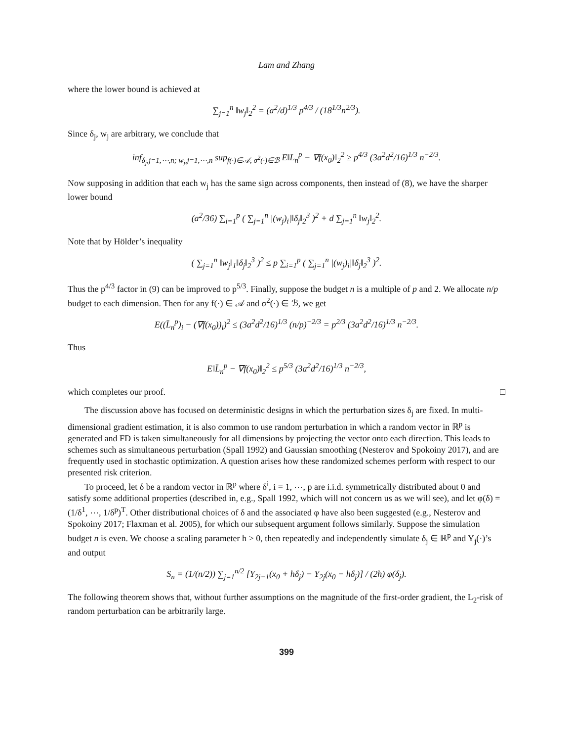Lam and Zhang
where the lower bound is achieved at
∑<sub>j=1</sub><sup>n</sup> ‖w<sub>j</sub>‖<sub>2</sub><sup>2</sup> = (a<sup>2</sup>/d)<sup>1/3</sup> p<sup>4/3</sup> / (18<sup>1/3</sup>n<sup>2/3</sup>).
Since δ<sub>j</sub>, w<sub>j</sub> are arbitrary, we conclude that
inf<sub>δ<sub>j</sub>,j=1,⋯,n; w<sub>j</sub>,j=1,⋯,n</sub> sup<sub>f(·)∈𝒜, σ<sup>2</sup>(·)∈ℬ</sub> E‖L<sub>n</sub><sup>p</sup> − ∇f(x<sub>0</sub>)‖<sub>2</sub><sup>2</sup> ≥ p<sup>4/3</sup> (3a<sup>2</sup>d<sup>2</sup>/16)<sup>1/3</sup> n<sup>−2/3</sup>.
Now supposing in addition that each w<sub>j</sub> has the same sign across components, then instead of (8), we have the sharper lower bound
(a<sup>2</sup>/36) ∑<sub>i=1</sub><sup>p</sup> ( ∑<sub>j=1</sub><sup>n</sup> |(w<sub>j</sub>)<sub>i</sub>|‖δ<sub>j</sub>‖<sub>2</sub><sup>3</sup> )<sup>2</sup> + d ∑<sub>j=1</sub><sup>n</sup> ‖w<sub>j</sub>‖<sub>2</sub><sup>2</sup>.
Note that by Hölder’s inequality
( ∑<sub>j=1</sub><sup>n</sup> ‖w<sub>j</sub>‖<sub>1</sub>‖δ<sub>j</sub>‖<sub>2</sub><sup>3</sup> )<sup>2</sup> ≤ p ∑<sub>i=1</sub><sup>p</sup> ( ∑<sub>j=1</sub><sup>n</sup> |(w<sub>j</sub>)<sub>i</sub>|‖δ<sub>j</sub>‖<sub>2</sub><sup>3</sup> )<sup>2</sup>.
Thus the p<sup>4/3</sup> factor in (9) can be improved to p<sup>5/3</sup>. Finally, suppose the budget n is a multiple of p and 2. We allocate n/p budget to each dimension. Then for any f(·) ∈ 𝒜 and σ<sup>2</sup>(·) ∈ ℬ, we get
E((L̄<sub>n</sub><sup>p</sup>)<sub>i</sub> − (∇f(x<sub>0</sub>))<sub>i</sub>)<sup>2</sup> ≤ (3a<sup>2</sup>d<sup>2</sup>/16)<sup>1/3</sup> (n/p)<sup>−2/3</sup> = p<sup>2/3</sup> (3a<sup>2</sup>d<sup>2</sup>/16)<sup>1/3</sup> n<sup>−2/3</sup>.
Thus
E‖L̄<sub>n</sub><sup>p</sup> − ∇f(x<sub>0</sub>)‖<sub>2</sub><sup>2</sup> ≤ p<sup>5/3</sup> (3a<sup>2</sup>d<sup>2</sup>/16)<sup>1/3</sup> n<sup>−2/3</sup>,
which completes our proof. □
The discussion above has focused on deterministic designs in which the perturbation sizes δ<sub>j</sub> are fixed. In multi-dimensional gradient estimation, it is also common to use random perturbation in which a random vector in ℝ<sup>p</sup> is generated and FD is taken simultaneously for all dimensions by projecting the vector onto each direction. This leads to schemes such as simultaneous perturbation (Spall 1992) and Gaussian smoothing (Nesterov and Spokoiny 2017), and are frequently used in stochastic optimization. A question arises how these randomized schemes perform with respect to our presented risk criterion.
To proceed, let δ be a random vector in ℝ<sup>p</sup> where δ<sup>i</sup>, i = 1, ⋯, p are i.i.d. symmetrically distributed about 0 and satisfy some additional properties (described in, e.g., Spall 1992, which will not concern us as we will see), and let φ(δ) = (1/δ<sup>1</sup>, ⋯, 1/δ<sup>p</sup>)<sup>T</sup>. Other distributional choices of δ and the associated φ have also been suggested (e.g., Nesterov and Spokoiny 2017; Flaxman et al. 2005), for which our subsequent argument follows similarly. Suppose the simulation budget n is even. We choose a scaling parameter h > 0, then repeatedly and independently simulate δ<sub>j</sub> ∈ ℝ<sup>p</sup> and Y<sub>j</sub>(·)’s and output
S<sub>n</sub> = (1/(n/2)) ∑<sub>j=1</sub><sup>n/2</sup> [Y<sub>2j−1</sub>(x<sub>0</sub> + hδ<sub>j</sub>) − Y<sub>2j</sub>(x<sub>0</sub> − hδ<sub>j</sub>)] / (2h) φ(δ<sub>j</sub>).
The following theorem shows that, without further assumptions on the magnitude of the first-order gradient, the L<sub>2</sub>-risk of random perturbation can be arbitrarily large.
399